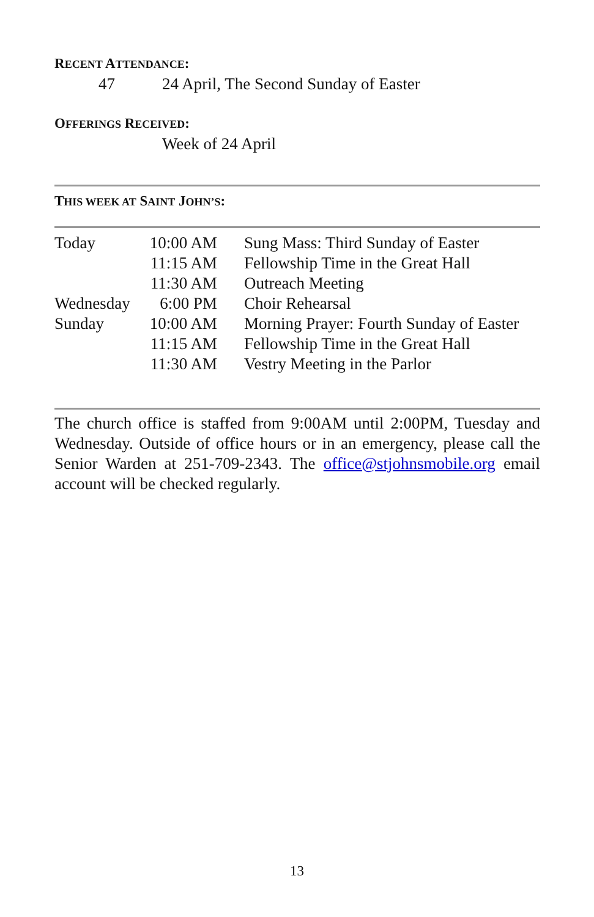RECENT ATTENDANCE:
47 24 April, The Second Sunday of Easter
OFFERINGS RECEIVED:
Week of 24 April
THIS WEEK AT SAINT JOHN’S:
| Today | 10:00 AM | Sung Mass: Third Sunday of Easter |
| | 11:15 AM | Fellowship Time in the Great Hall |
| | 11:30 AM | Outreach Meeting |
| Wednesday | 6:00 PM | Choir Rehearsal |
| Sunday | 10:00 AM | Morning Prayer: Fourth Sunday of Easter |
| | 11:15 AM | Fellowship Time in the Great Hall |
| | 11:30 AM | Vestry Meeting in the Parlor |
The church office is staffed from 9:00AM until 2:00PM, Tuesday and Wednesday. Outside of office hours or in an emergency, please call the Senior Warden at 251-709-2343. The office@stjohnsmobile.org email account will be checked regularly.
13